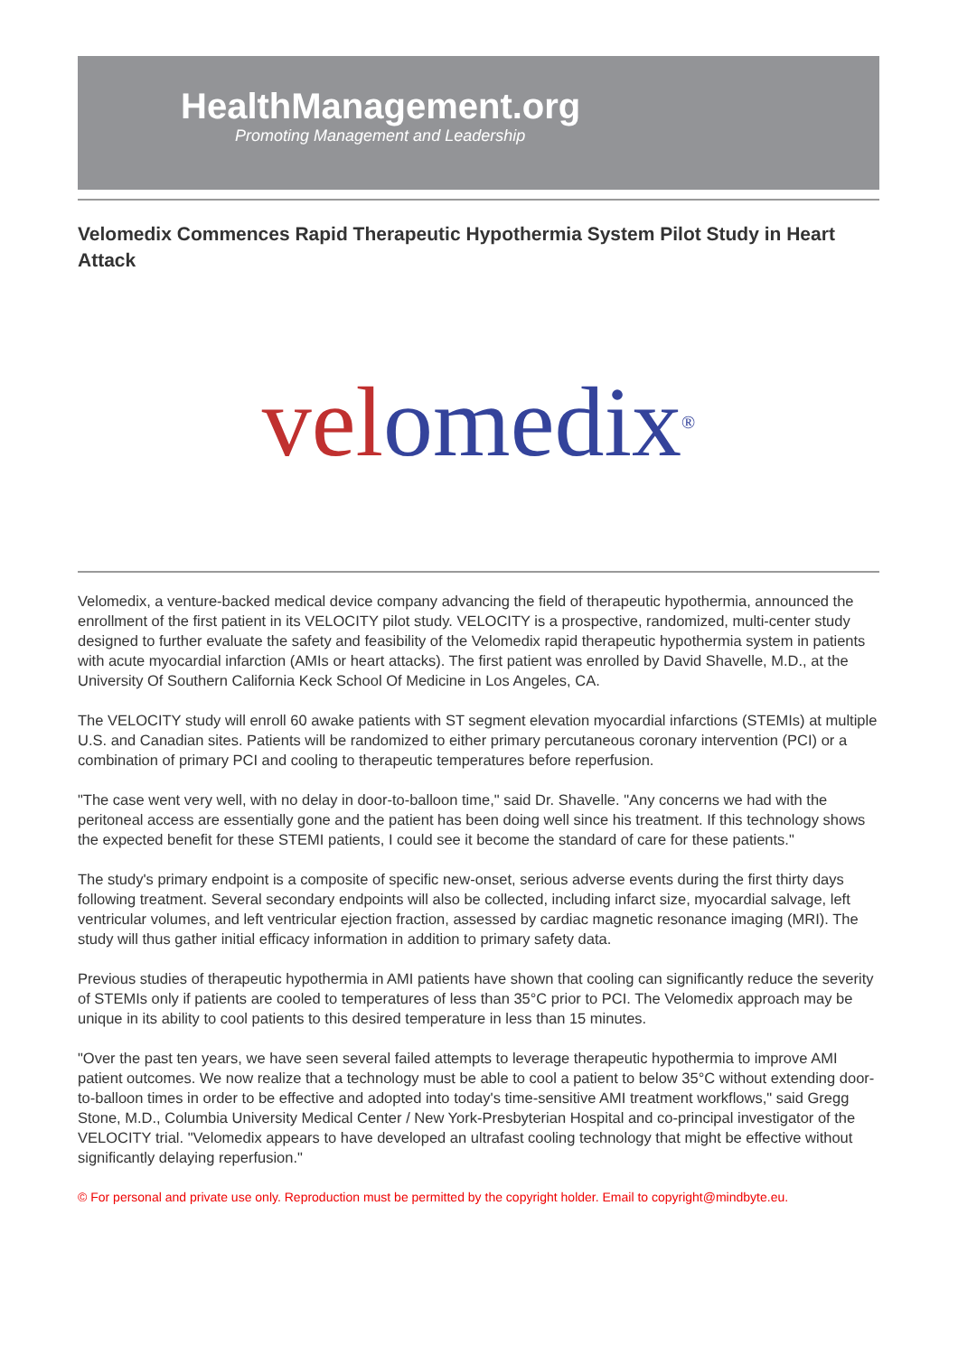HealthManagement.org
Promoting Management and Leadership
Velomedix Commences Rapid Therapeutic Hypothermia System Pilot Study in Heart Attack
vel omedix<sup>®</sup>
Velomedix, a venture-backed medical device company advancing the field of therapeutic hypothermia, announced the enrollment of the first patient in its VELOCITY pilot study. VELOCITY is a prospective, randomized, multi-center study designed to further evaluate the safety and feasibility of the Velomedix rapid therapeutic hypothermia system in patients with acute myocardial infarction (AMIs or heart attacks). The first patient was enrolled by David Shavelle, M.D., at the University Of Southern California Keck School Of Medicine in Los Angeles, CA.
The VELOCITY study will enroll 60 awake patients with ST segment elevation myocardial infarctions (STEMIs) at multiple U.S. and Canadian sites. Patients will be randomized to either primary percutaneous coronary intervention (PCI) or a combination of primary PCI and cooling to therapeutic temperatures before reperfusion.
"The case went very well, with no delay in door-to-balloon time," said Dr. Shavelle. "Any concerns we had with the peritoneal access are essentially gone and the patient has been doing well since his treatment. If this technology shows the expected benefit for these STEMI patients, I could see it become the standard of care for these patients."
The study's primary endpoint is a composite of specific new-onset, serious adverse events during the first thirty days following treatment. Several secondary endpoints will also be collected, including infarct size, myocardial salvage, left ventricular volumes, and left ventricular ejection fraction, assessed by cardiac magnetic resonance imaging (MRI). The study will thus gather initial efficacy information in addition to primary safety data.
Previous studies of therapeutic hypothermia in AMI patients have shown that cooling can significantly reduce the severity of STEMIs only if patients are cooled to temperatures of less than 35°C prior to PCI. The Velomedix approach may be unique in its ability to cool patients to this desired temperature in less than 15 minutes.
"Over the past ten years, we have seen several failed attempts to leverage therapeutic hypothermia to improve AMI patient outcomes. We now realize that a technology must be able to cool a patient to below 35°C without extending door-to-balloon times in order to be effective and adopted into today's time-sensitive AMI treatment workflows," said Gregg Stone, M.D., Columbia University Medical Center / New York-Presbyterian Hospital and co-principal investigator of the VELOCITY trial. "Velomedix appears to have developed an ultrafast cooling technology that might be effective without significantly delaying reperfusion."
© For personal and private use only. Reproduction must be permitted by the copyright holder. Email to copyright@mindbyte.eu.